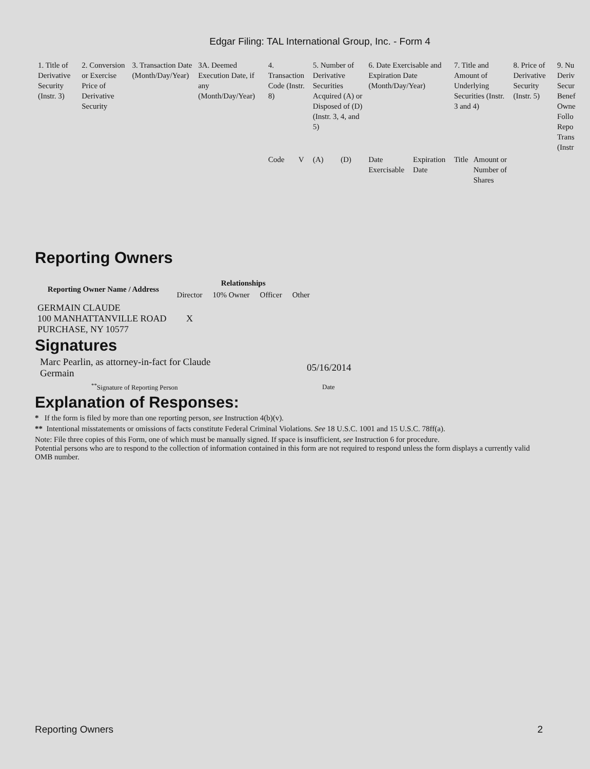Edgar Filing: TAL International Group, Inc. - Form 4
| 1. Title of Derivative Security (Instr. 3) | 2. Conversion or Exercise Price of Derivative Security | 3. Transaction Date (Month/Day/Year) | 3A. Deemed Execution Date, if any (Month/Day/Year) | 4. Transaction Code (Instr. 8) | | 5. Number of Derivative Securities Acquired (A) or Disposed of (D) (Instr. 3, 4, and 5) | | 6. Date Exercisable and Expiration Date (Month/Day/Year) | | 7. Title and Amount of Underlying Securities (Instr. 3 and 4) | | 8. Price of Derivative Security (Instr. 5) | 9. Nu Deriv Secur Benef Owne Follo Repo Trans (Instr |
| | | | | Code | V | (A) | (D) | Date Exercisable | Expiration Date | Title | Amount or Number of Shares | | |
Reporting Owners
| Reporting Owner Name / Address | Relationships | | | |
| --- | --- | --- | --- | --- |
| | Director | 10% Owner | Officer | Other |
| GERMAIN CLAUDE 100 MANHATTANVILLE ROAD PURCHASE, NY 10577 | X | | | |
Signatures
| Marc Pearlin, as attorney-in-fact for Claude Germain | 05/16/2014 |
| <sup>**</sup> Signature of Reporting Person | Date |
Explanation of Responses:
* If the form is filed by more than one reporting person, see Instruction 4(b)(v).
** Intentional misstatements or omissions of facts constitute Federal Criminal Violations. See 18 U.S.C. 1001 and 15 U.S.C. 78ff(a).
Note: File three copies of this Form, one of which must be manually signed. If space is insufficient, see Instruction 6 for procedure.
Potential persons who are to respond to the collection of information contained in this form are not required to respond unless the form displays a currently valid OMB number.
Reporting Owners 2